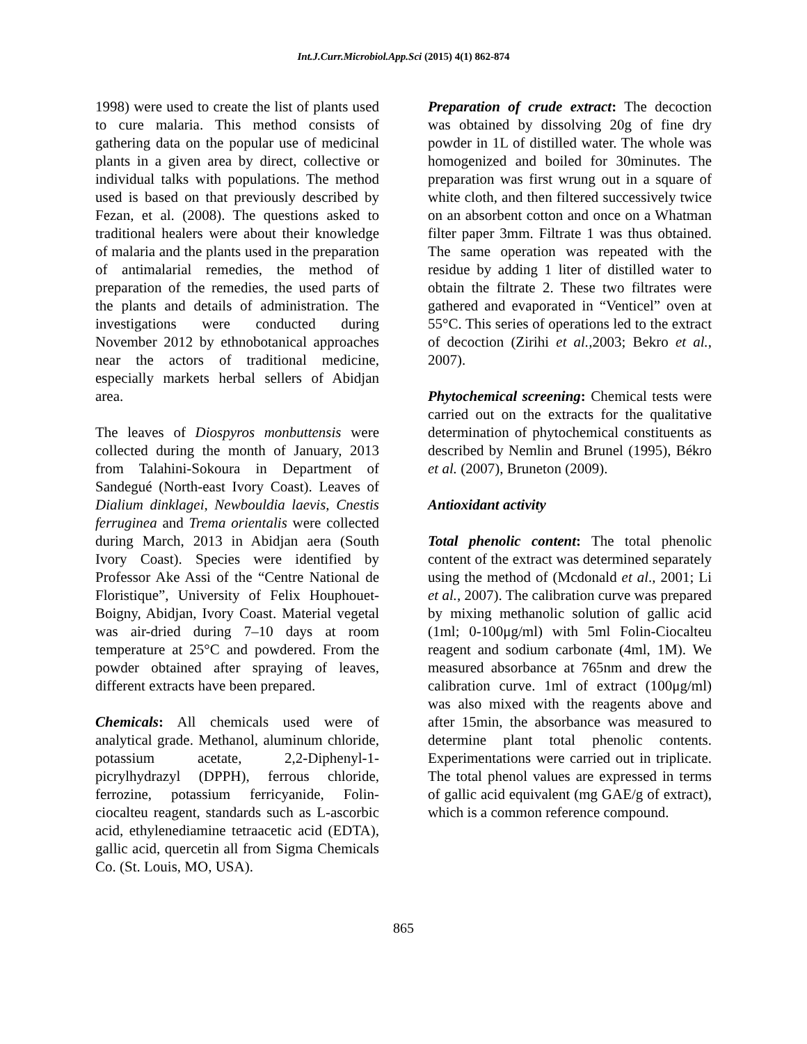Int.J.Curr.Microbiol.App.Sci (2015) 4(1) 862-874
1998) were used to create the list of plants used to cure malaria. This method consists of gathering data on the popular use of medicinal plants in a given area by direct, collective or individual talks with populations. The method used is based on that previously described by Fezan, et al. (2008). The questions asked to traditional healers were about their knowledge of malaria and the plants used in the preparation of antimalarial remedies, the method of preparation of the remedies, the used parts of the plants and details of administration. The investigations were conducted during November 2012 by ethnobotanical approaches near the actors of traditional medicine, especially markets herbal sellers of Abidjan area.
The leaves of Diospyros monbuttensis were collected during the month of January, 2013 from Talahini-Sokoura in Department of Sandegué (North-east Ivory Coast). Leaves of Dialium dinklagei, Newbouldia laevis, Cnestis ferruginea and Trema orientalis were collected during March, 2013 in Abidjan aera (South Ivory Coast). Species were identified by Professor Ake Assi of the “Centre National de Floristique”, University of Felix Houphouet-Boigny, Abidjan, Ivory Coast. Material vegetal was air-dried during 7–10 days at room temperature at 25°C and powdered. From the powder obtained after spraying of leaves, different extracts have been prepared.
Chemicals: All chemicals used were of analytical grade. Methanol, aluminum chloride, potassium acetate, 2,2-Diphenyl-1-picrylhydrazyl (DPPH), ferrous chloride, ferrozine, potassium ferricyanide, Folin-ciocalteu reagent, standards such as L-ascorbic acid, ethylenediamine tetraacetic acid (EDTA), gallic acid, quercetin all from Sigma Chemicals Co. (St. Louis, MO, USA).
Preparation of crude extract: The decoction was obtained by dissolving 20g of fine dry powder in 1L of distilled water. The whole was homogenized and boiled for 30minutes. The preparation was first wrung out in a square of white cloth, and then filtered successively twice on an absorbent cotton and once on a Whatman filter paper 3mm. Filtrate 1 was thus obtained. The same operation was repeated with the residue by adding 1 liter of distilled water to obtain the filtrate 2. These two filtrates were gathered and evaporated in “Venticel” oven at 55°C. This series of operations led to the extract of decoction (Zirihi et al.,2003; Bekro et al., 2007).
Phytochemical screening: Chemical tests were carried out on the extracts for the qualitative determination of phytochemical constituents as described by Nemlin and Brunel (1995), Békro et al. (2007), Bruneton (2009).
Antioxidant activity
Total phenolic content: The total phenolic content of the extract was determined separately using the method of (Mcdonald et al., 2001; Li et al., 2007). The calibration curve was prepared by mixing methanolic solution of gallic acid (1ml; 0-100μg/ml) with 5ml Folin-Ciocalteu reagent and sodium carbonate (4ml, 1M). We measured absorbance at 765nm and drew the calibration curve. 1ml of extract (100μg/ml) was also mixed with the reagents above and after 15min, the absorbance was measured to determine plant total phenolic contents. Experimentations were carried out in triplicate. The total phenol values are expressed in terms of gallic acid equivalent (mg GAE/g of extract), which is a common reference compound.
865